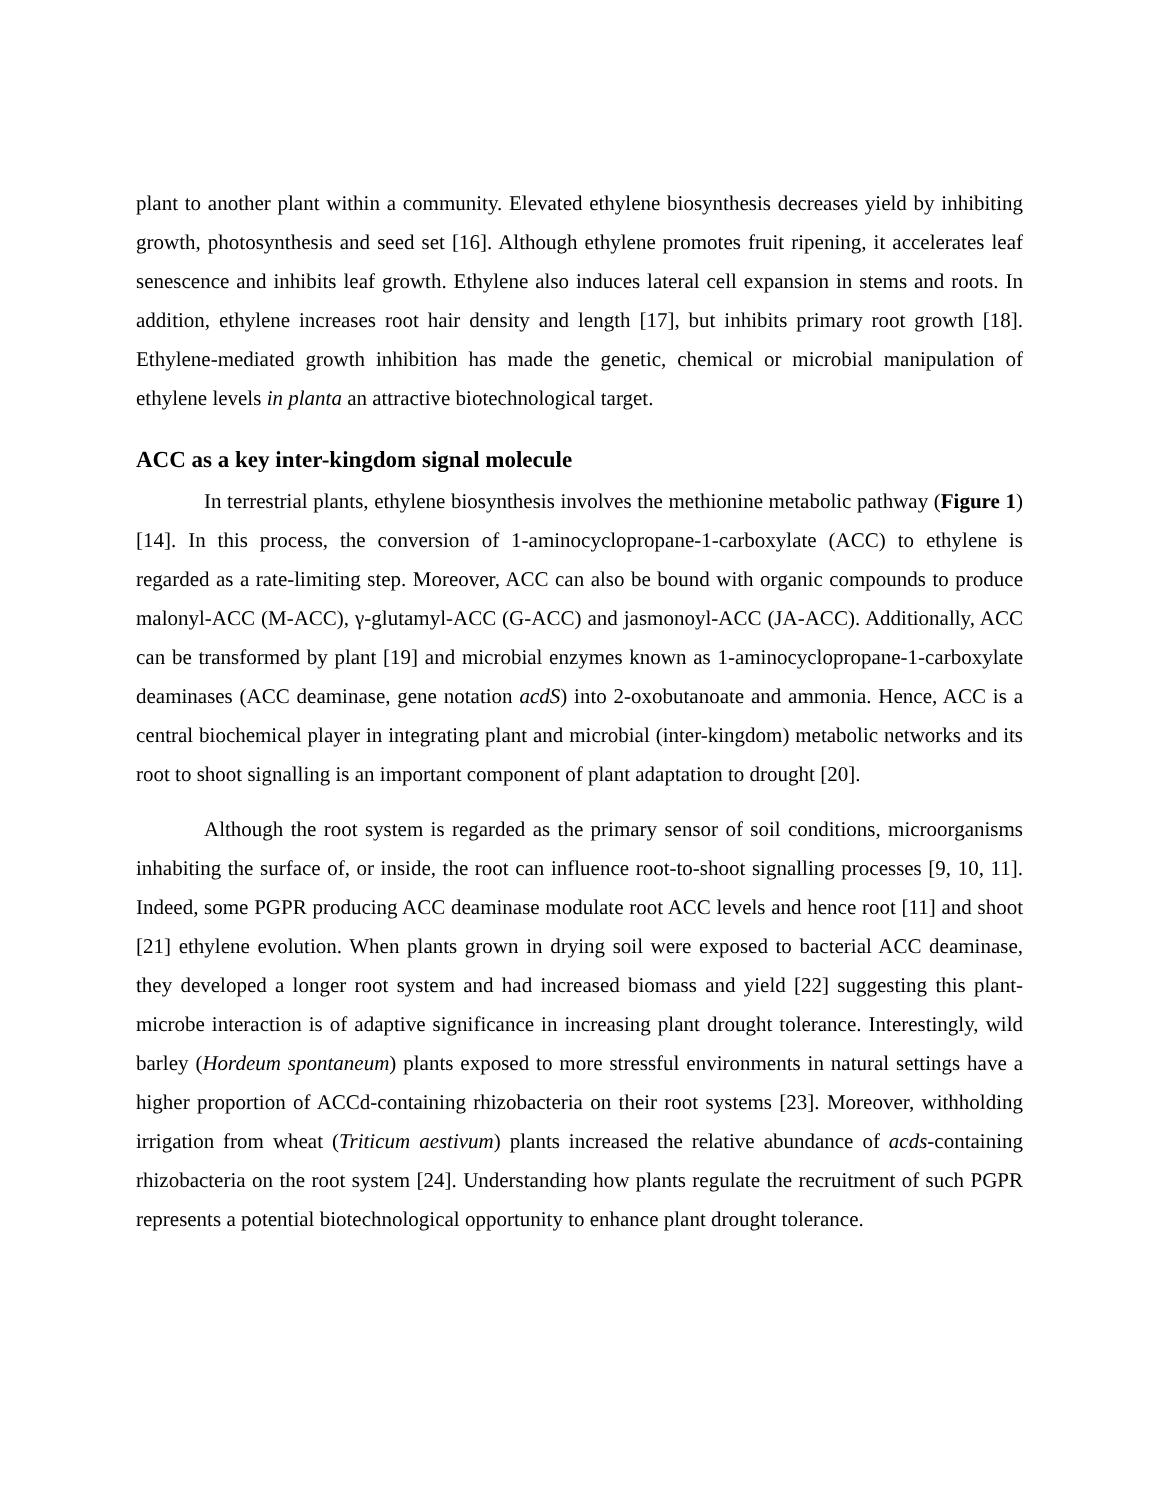plant to another plant within a community. Elevated ethylene biosynthesis decreases yield by inhibiting growth, photosynthesis and seed set [16]. Although ethylene promotes fruit ripening, it accelerates leaf senescence and inhibits leaf growth. Ethylene also induces lateral cell expansion in stems and roots. In addition, ethylene increases root hair density and length [17], but inhibits primary root growth [18]. Ethylene-mediated growth inhibition has made the genetic, chemical or microbial manipulation of ethylene levels in planta an attractive biotechnological target.
ACC as a key inter-kingdom signal molecule
In terrestrial plants, ethylene biosynthesis involves the methionine metabolic pathway (Figure 1) [14]. In this process, the conversion of 1-aminocyclopropane-1-carboxylate (ACC) to ethylene is regarded as a rate-limiting step. Moreover, ACC can also be bound with organic compounds to produce malonyl-ACC (M-ACC), γ-glutamyl-ACC (G-ACC) and jasmonoyl-ACC (JA-ACC). Additionally, ACC can be transformed by plant [19] and microbial enzymes known as 1-aminocyclopropane-1-carboxylate deaminases (ACC deaminase, gene notation acdS) into 2-oxobutanoate and ammonia. Hence, ACC is a central biochemical player in integrating plant and microbial (inter-kingdom) metabolic networks and its root to shoot signalling is an important component of plant adaptation to drought [20].
Although the root system is regarded as the primary sensor of soil conditions, microorganisms inhabiting the surface of, or inside, the root can influence root-to-shoot signalling processes [9, 10, 11]. Indeed, some PGPR producing ACC deaminase modulate root ACC levels and hence root [11] and shoot [21] ethylene evolution. When plants grown in drying soil were exposed to bacterial ACC deaminase, they developed a longer root system and had increased biomass and yield [22] suggesting this plant-microbe interaction is of adaptive significance in increasing plant drought tolerance. Interestingly, wild barley (Hordeum spontaneum) plants exposed to more stressful environments in natural settings have a higher proportion of ACCd-containing rhizobacteria on their root systems [23]. Moreover, withholding irrigation from wheat (Triticum aestivum) plants increased the relative abundance of acds-containing rhizobacteria on the root system [24]. Understanding how plants regulate the recruitment of such PGPR represents a potential biotechnological opportunity to enhance plant drought tolerance.